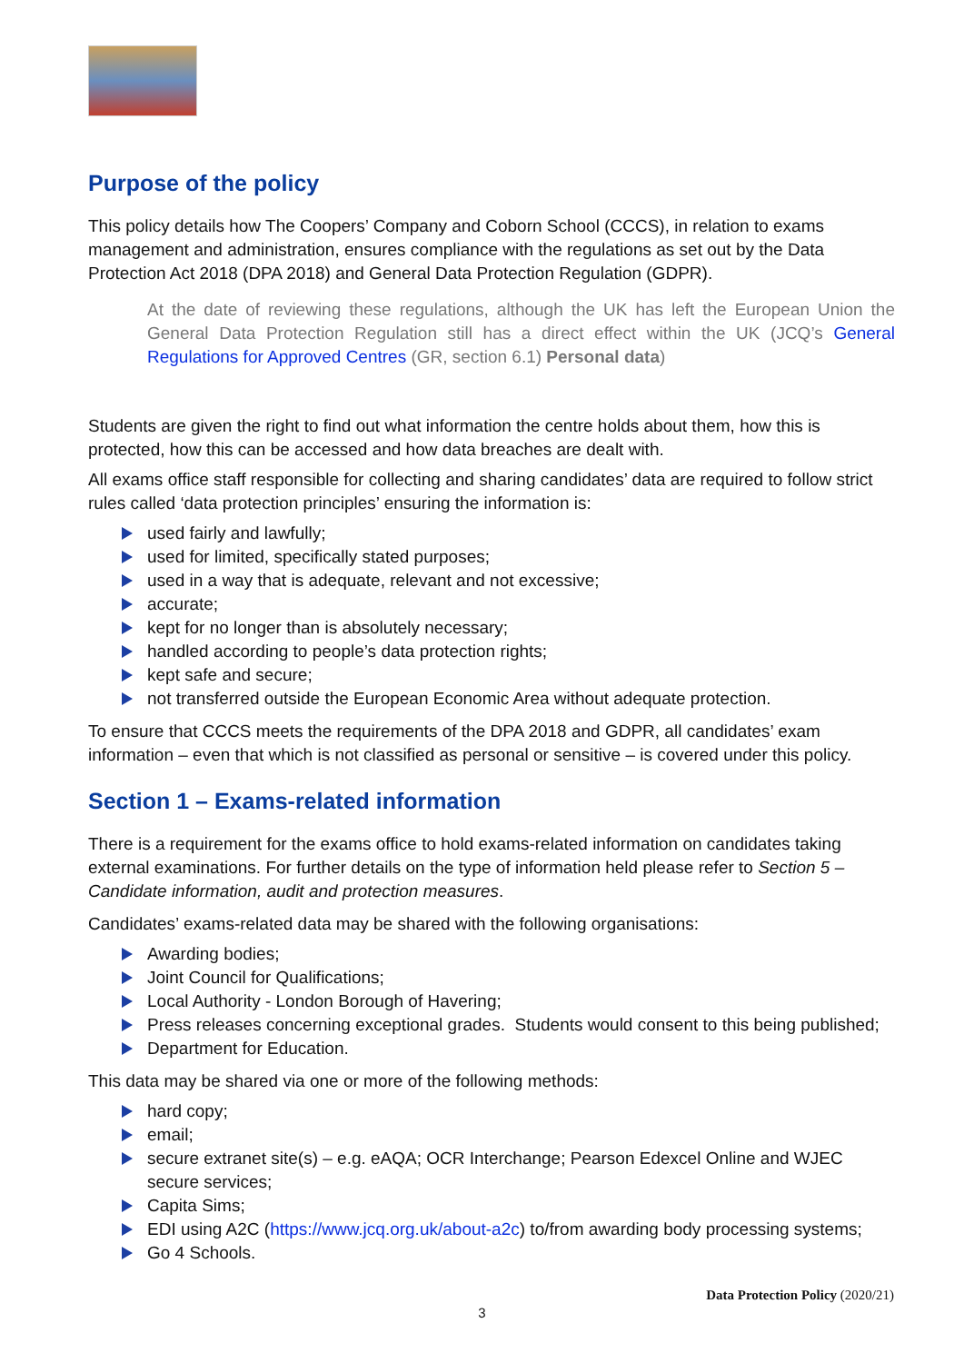Purpose of the policy
This policy details how The Coopers’ Company and Coborn School (CCCS), in relation to exams management and administration, ensures compliance with the regulations as set out by the Data Protection Act 2018 (DPA 2018) and General Data Protection Regulation (GDPR).
At the date of reviewing these regulations, although the UK has left the European Union the General Data Protection Regulation still has a direct effect within the UK (JCQ’s General Regulations for Approved Centres (GR, section 6.1) Personal data)
Students are given the right to find out what information the centre holds about them, how this is protected, how this can be accessed and how data breaches are dealt with.
All exams office staff responsible for collecting and sharing candidates’ data are required to follow strict rules called ‘data protection principles’ ensuring the information is:
used fairly and lawfully;
used for limited, specifically stated purposes;
used in a way that is adequate, relevant and not excessive;
accurate;
kept for no longer than is absolutely necessary;
handled according to people’s data protection rights;
kept safe and secure;
not transferred outside the European Economic Area without adequate protection.
To ensure that CCCS meets the requirements of the DPA 2018 and GDPR, all candidates’ exam information – even that which is not classified as personal or sensitive – is covered under this policy.
Section 1 – Exams-related information
There is a requirement for the exams office to hold exams-related information on candidates taking external examinations. For further details on the type of information held please refer to Section 5 – Candidate information, audit and protection measures.
Candidates’ exams-related data may be shared with the following organisations:
Awarding bodies;
Joint Council for Qualifications;
Local Authority - London Borough of Havering;
Press releases concerning exceptional grades. Students would consent to this being published;
Department for Education.
This data may be shared via one or more of the following methods:
hard copy;
email;
secure extranet site(s) – e.g. eAQA; OCR Interchange; Pearson Edexcel Online and WJEC secure services;
Capita Sims;
EDI using A2C (https://www.jcq.org.uk/about-a2c) to/from awarding body processing systems;
Go 4 Schools.
Data Protection Policy (2020/21)
3